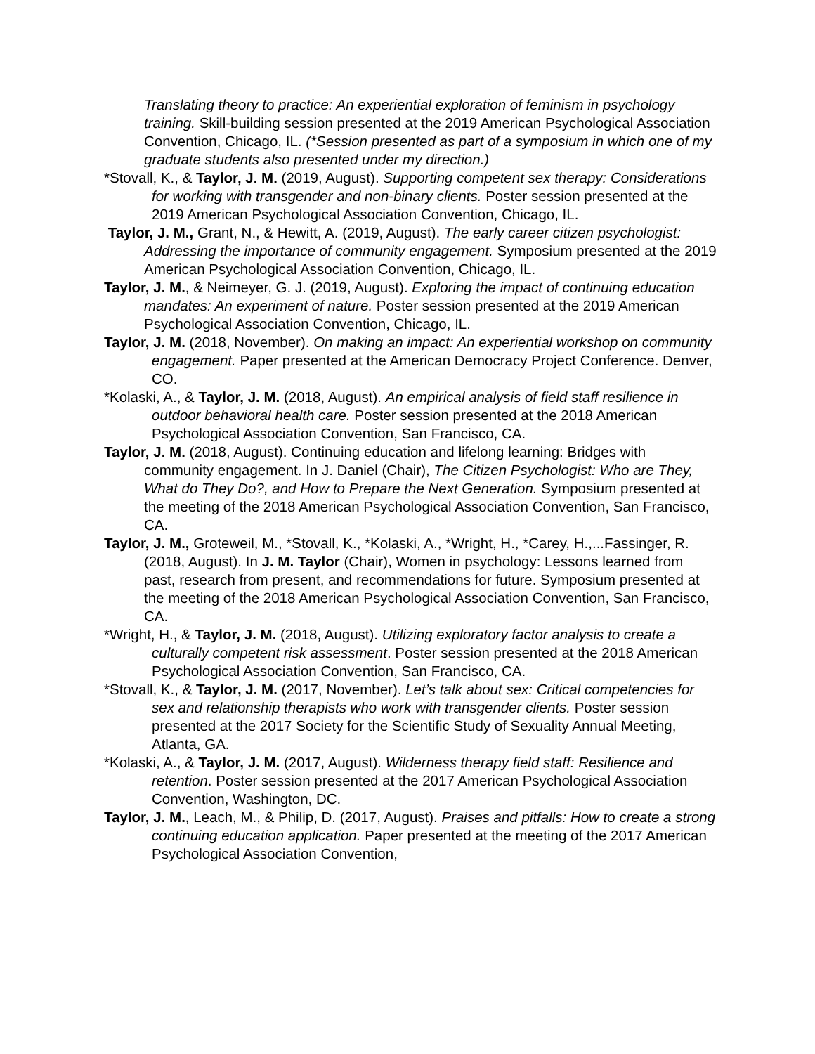Translating theory to practice: An experiential exploration of feminism in psychology training. Skill-building session presented at the 2019 American Psychological Association Convention, Chicago, IL. (*Session presented as part of a symposium in which one of my graduate students also presented under my direction.)
*Stovall, K., & Taylor, J. M. (2019, August). Supporting competent sex therapy: Considerations for working with transgender and non-binary clients. Poster session presented at the 2019 American Psychological Association Convention, Chicago, IL.
Taylor, J. M., Grant, N., & Hewitt, A. (2019, August). The early career citizen psychologist: Addressing the importance of community engagement. Symposium presented at the 2019 American Psychological Association Convention, Chicago, IL.
Taylor, J. M., & Neimeyer, G. J. (2019, August). Exploring the impact of continuing education mandates: An experiment of nature. Poster session presented at the 2019 American Psychological Association Convention, Chicago, IL.
Taylor, J. M. (2018, November). On making an impact: An experiential workshop on community engagement. Paper presented at the American Democracy Project Conference. Denver, CO.
*Kolaski, A., & Taylor, J. M. (2018, August). An empirical analysis of field staff resilience in outdoor behavioral health care. Poster session presented at the 2018 American Psychological Association Convention, San Francisco, CA.
Taylor, J. M. (2018, August). Continuing education and lifelong learning: Bridges with community engagement. In J. Daniel (Chair), The Citizen Psychologist: Who are They, What do They Do?, and How to Prepare the Next Generation. Symposium presented at the meeting of the 2018 American Psychological Association Convention, San Francisco, CA.
Taylor, J. M., Groteweil, M., *Stovall, K., *Kolaski, A., *Wright, H., *Carey, H.,...Fassinger, R. (2018, August). In J. M. Taylor (Chair), Women in psychology: Lessons learned from past, research from present, and recommendations for future. Symposium presented at the meeting of the 2018 American Psychological Association Convention, San Francisco, CA.
*Wright, H., & Taylor, J. M. (2018, August). Utilizing exploratory factor analysis to create a culturally competent risk assessment. Poster session presented at the 2018 American Psychological Association Convention, San Francisco, CA.
*Stovall, K., & Taylor, J. M. (2017, November). Let’s talk about sex: Critical competencies for sex and relationship therapists who work with transgender clients. Poster session presented at the 2017 Society for the Scientific Study of Sexuality Annual Meeting, Atlanta, GA.
*Kolaski, A., & Taylor, J. M. (2017, August). Wilderness therapy field staff: Resilience and retention. Poster session presented at the 2017 American Psychological Association Convention, Washington, DC.
Taylor, J. M., Leach, M., & Philip, D. (2017, August). Praises and pitfalls: How to create a strong continuing education application. Paper presented at the meeting of the 2017 American Psychological Association Convention,